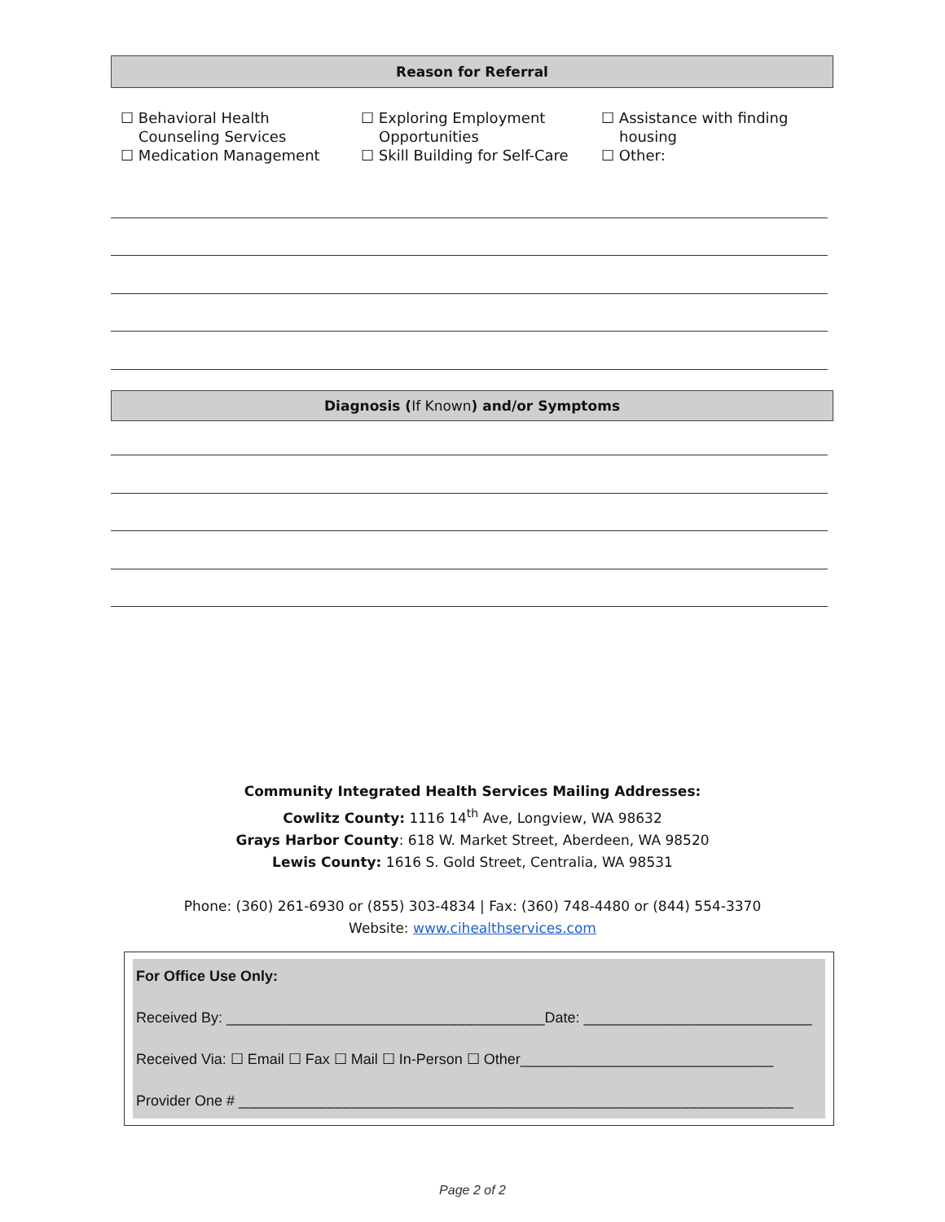Reason for Referral
☐ Behavioral Health
Counseling Services
☐ Medication Management
☐ Exploring Employment
Opportunities
☐ Skill Building for Self-Care
☐ Assistance with finding
housing
☐ Other:
Diagnosis (If Known) and/or Symptoms
Community Integrated Health Services Mailing Addresses:
Cowlitz County: 1116 14<sup>th</sup> Ave, Longview, WA 98632
Grays Harbor County: 618 W. Market Street, Aberdeen, WA 98520
Lewis County: 1616 S. Gold Street, Centralia, WA 98531
Phone: (360) 261-6930 or (855) 303-4834 | Fax: (360) 748-4480 or (844) 554-3370
Website: www.cihealthservices.com
For Office Use Only:
Received By: _______________________________________Date: ____________________________
Received Via: ☐ Email ☐ Fax ☐ Mail ☐ In-Person ☐ Other_______________________________
Provider One # ____________________________________________________________________
Page 2 of 2